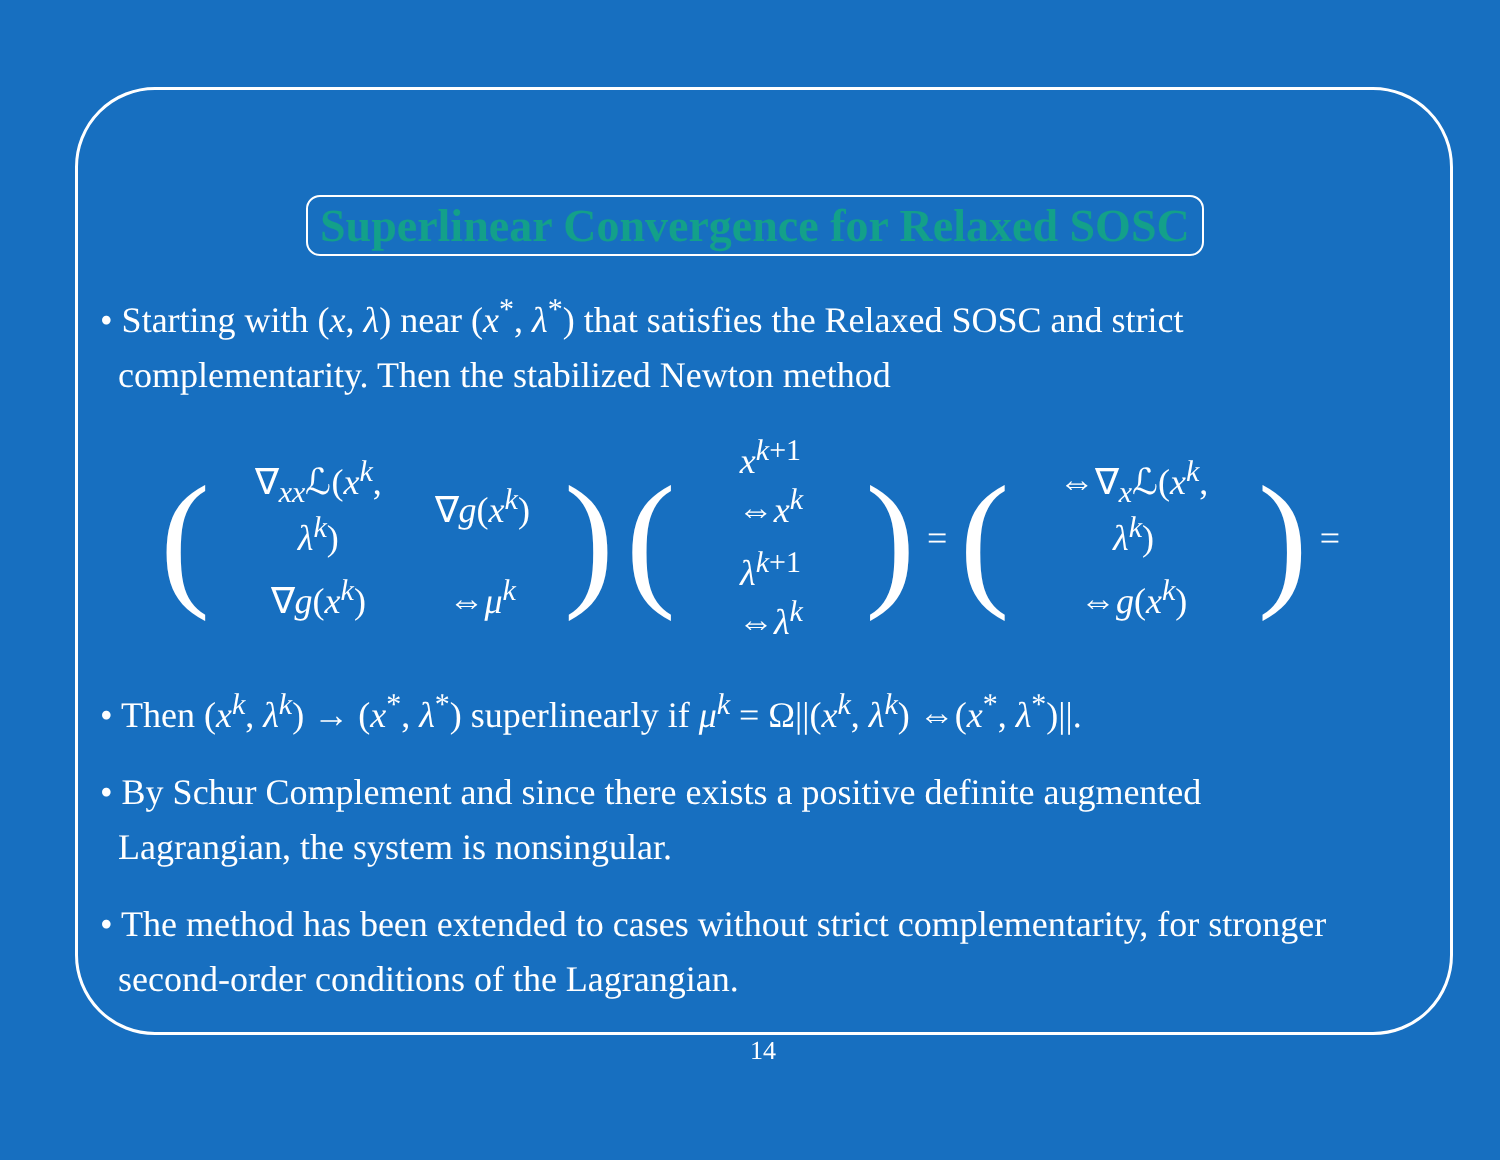Superlinear Convergence for Relaxed SOSC
• Starting with (x, λ) near (x<sup>*</sup>, λ<sup>*</sup>) that satisfies the Relaxed SOSC and strict complementarity. Then the stabilized Newton method
(
| ∇<sub>xx</sub>ℒ( x<sup>k</sup>, λ<sup>k</sup>) | ∇ g ( x<sup>k</sup>) |
| ∇ g ( x<sup>k</sup>) | ⇔ μ<sup>k</sup> |
) (
| x<sup>k+1</sup> ⇔ x<sup>k</sup> |
| λ<sup>k+1</sup> ⇔ λ<sup>k</sup> |
) = (
| ⇔∇<sub>x</sub>ℒ( x<sup>k</sup>, λ<sup>k</sup>) |
| ⇔ g ( x<sup>k</sup>) |
) =
• Then (x<sup>k</sup>, λ<sup>k</sup>) → (x<sup>*</sup>, λ<sup>*</sup>) superlinearly if μ<sup>k</sup> = Ω||(x<sup>k</sup>, λ<sup>k</sup>) ⇔(x<sup>*</sup>, λ<sup>*</sup>)||.
• By Schur Complement and since there exists a positive definite augmented Lagrangian, the system is nonsingular.
• The method has been extended to cases without strict complementarity, for stronger second-order conditions of the Lagrangian.
14